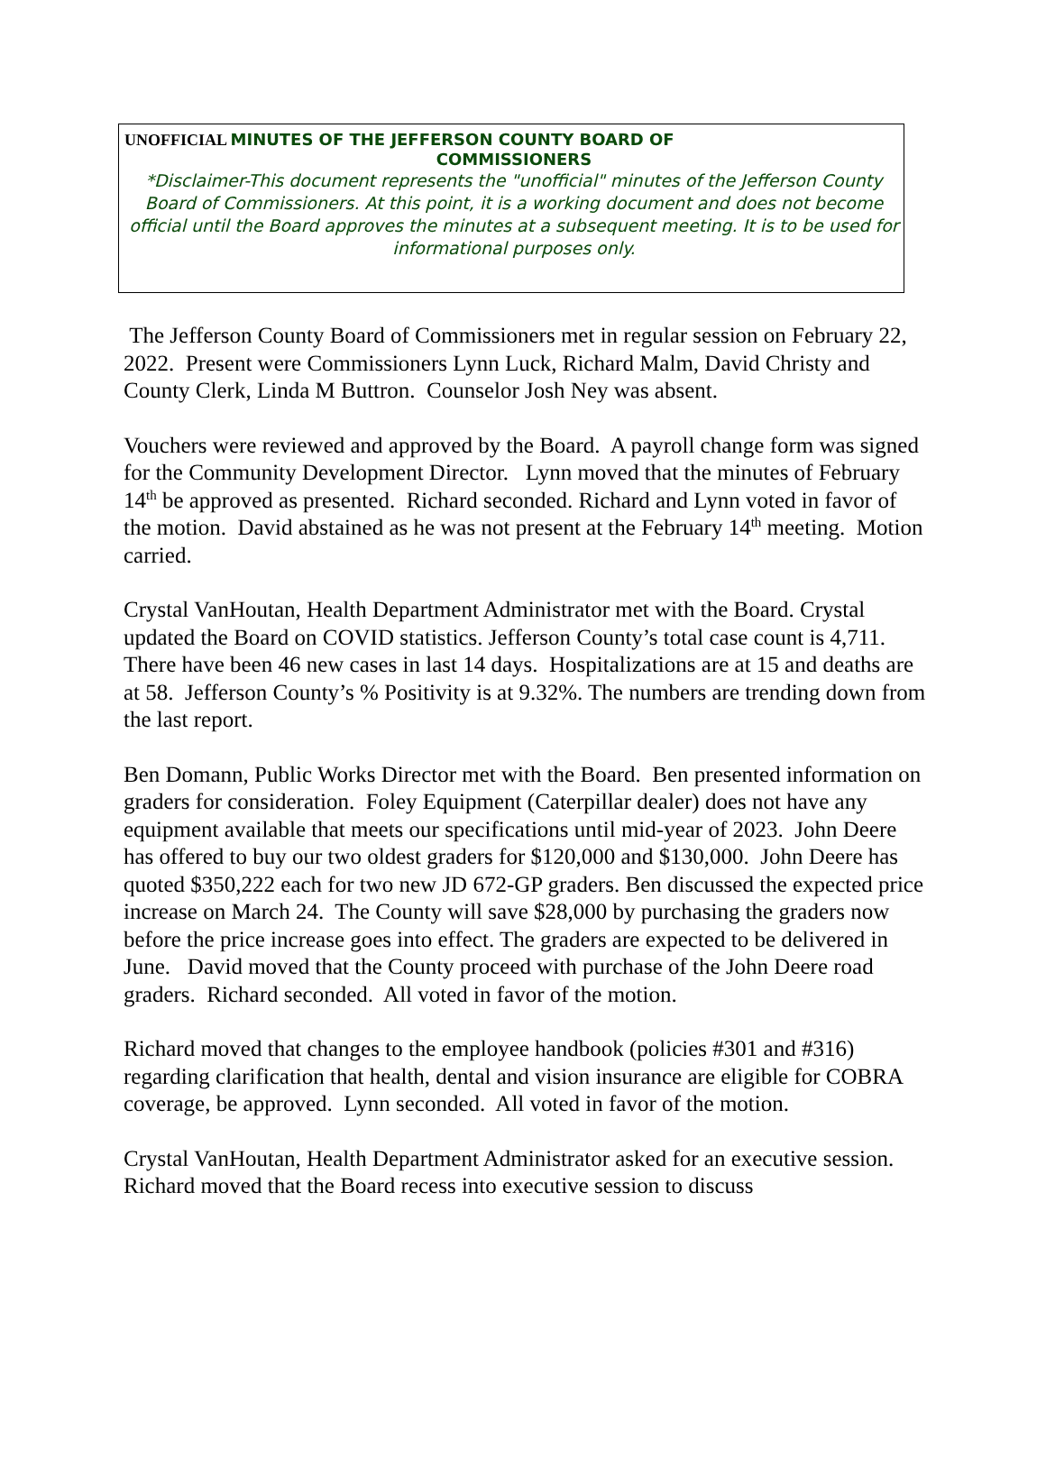UNOFFICIAL MINUTES OF THE JEFFERSON COUNTY BOARD OF
COMMISSIONERS
*Disclaimer-This document represents the "unofficial" minutes of the Jefferson County Board of Commissioners. At this point, it is a working document and does not become official until the Board approves the minutes at a subsequent meeting. It is to be used for informational purposes only.
The Jefferson County Board of Commissioners met in regular session on February 22, 2022. Present were Commissioners Lynn Luck, Richard Malm, David Christy and County Clerk, Linda M Buttron. Counselor Josh Ney was absent.
Vouchers were reviewed and approved by the Board. A payroll change form was signed for the Community Development Director. Lynn moved that the minutes of February 14<sup>th</sup> be approved as presented. Richard seconded. Richard and Lynn voted in favor of the motion. David abstained as he was not present at the February 14<sup>th</sup> meeting. Motion carried.
Crystal VanHoutan, Health Department Administrator met with the Board. Crystal updated the Board on COVID statistics. Jefferson County’s total case count is 4,711. There have been 46 new cases in last 14 days. Hospitalizations are at 15 and deaths are at 58. Jefferson County’s % Positivity is at 9.32%. The numbers are trending down from the last report.
Ben Domann, Public Works Director met with the Board. Ben presented information on graders for consideration. Foley Equipment (Caterpillar dealer) does not have any equipment available that meets our specifications until mid-year of 2023. John Deere has offered to buy our two oldest graders for $120,000 and $130,000. John Deere has quoted $350,222 each for two new JD 672-GP graders. Ben discussed the expected price increase on March 24. The County will save $28,000 by purchasing the graders now before the price increase goes into effect. The graders are expected to be delivered in June. David moved that the County proceed with purchase of the John Deere road graders. Richard seconded. All voted in favor of the motion.
Richard moved that changes to the employee handbook (policies #301 and #316) regarding clarification that health, dental and vision insurance are eligible for COBRA coverage, be approved. Lynn seconded. All voted in favor of the motion.
Crystal VanHoutan, Health Department Administrator asked for an executive session. Richard moved that the Board recess into executive session to discuss